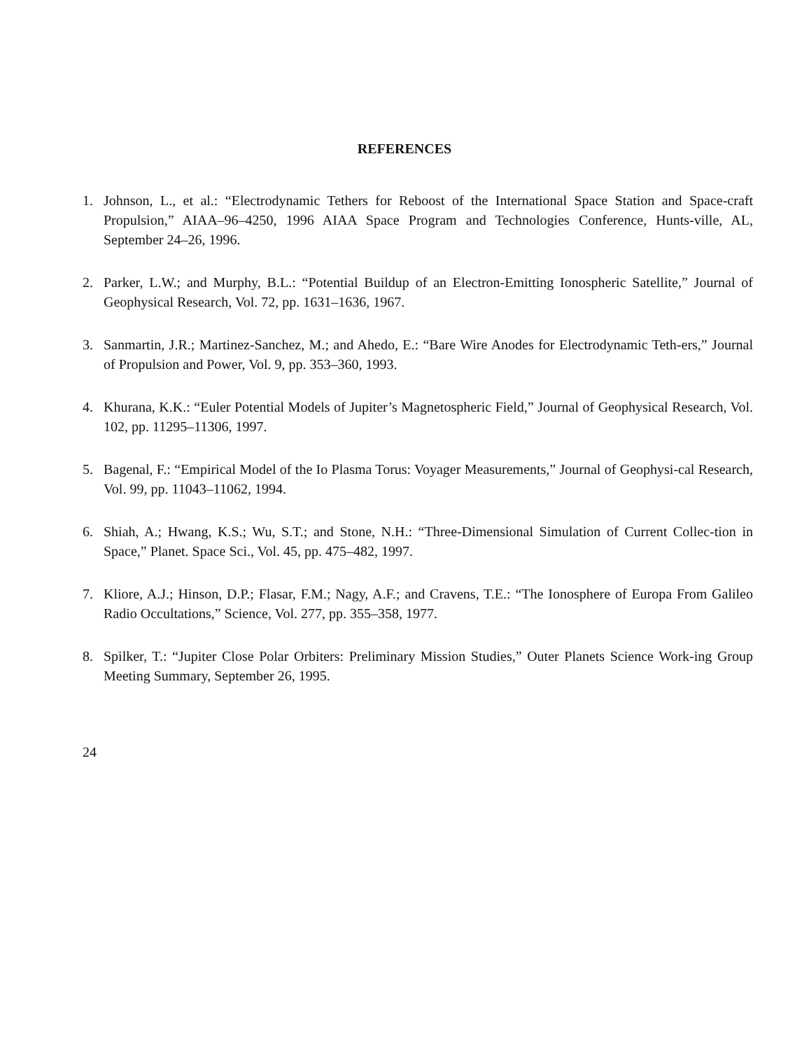REFERENCES
1. Johnson, L., et al.: “Electrodynamic Tethers for Reboost of the International Space Station and Space-craft Propulsion,” AIAA–96–4250, 1996 AIAA Space Program and Technologies Conference, Hunts-ville, AL, September 24–26, 1996.
2. Parker, L.W.; and Murphy, B.L.: “Potential Buildup of an Electron-Emitting Ionospheric Satellite,” Journal of Geophysical Research, Vol. 72, pp. 1631–1636, 1967.
3. Sanmartin, J.R.; Martinez-Sanchez, M.; and Ahedo, E.: “Bare Wire Anodes for Electrodynamic Teth-ers,” Journal of Propulsion and Power, Vol. 9, pp. 353–360, 1993.
4. Khurana, K.K.: “Euler Potential Models of Jupiter’s Magnetospheric Field,” Journal of Geophysical Research, Vol. 102, pp. 11295–11306, 1997.
5. Bagenal, F.: “Empirical Model of the Io Plasma Torus: Voyager Measurements,” Journal of Geophysi-cal Research, Vol. 99, pp. 11043–11062, 1994.
6. Shiah, A.; Hwang, K.S.; Wu, S.T.; and Stone, N.H.: “Three-Dimensional Simulation of Current Collec-tion in Space,” Planet. Space Sci., Vol. 45, pp. 475–482, 1997.
7. Kliore, A.J.; Hinson, D.P.; Flasar, F.M.; Nagy, A.F.; and Cravens, T.E.: “The Ionosphere of Europa From Galileo Radio Occultations,” Science, Vol. 277, pp. 355–358, 1977.
8. Spilker, T.: “Jupiter Close Polar Orbiters: Preliminary Mission Studies,” Outer Planets Science Work-ing Group Meeting Summary, September 26, 1995.
24